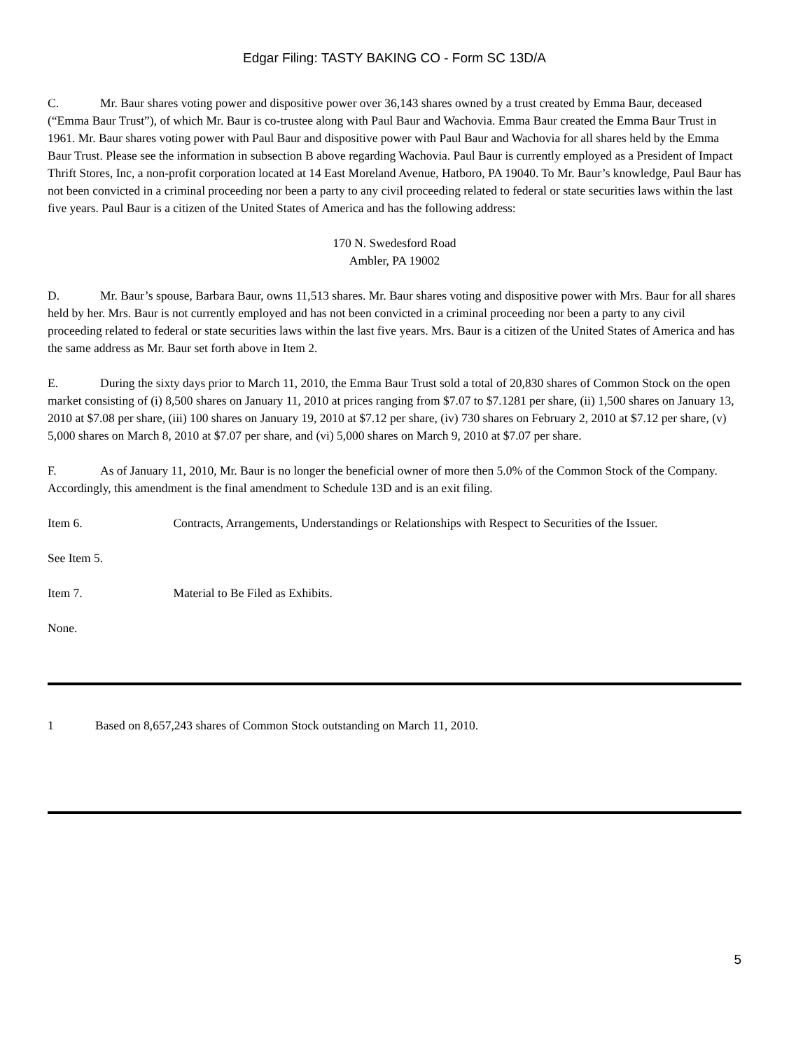Edgar Filing: TASTY BAKING CO - Form SC 13D/A
C. Mr. Baur shares voting power and dispositive power over 36,143 shares owned by a trust created by Emma Baur, deceased (“Emma Baur Trust”), of which Mr. Baur is co-trustee along with Paul Baur and Wachovia. Emma Baur created the Emma Baur Trust in 1961. Mr. Baur shares voting power with Paul Baur and dispositive power with Paul Baur and Wachovia for all shares held by the Emma Baur Trust. Please see the information in subsection B above regarding Wachovia. Paul Baur is currently employed as a President of Impact Thrift Stores, Inc, a non-profit corporation located at 14 East Moreland Avenue, Hatboro, PA 19040. To Mr. Baur’s knowledge, Paul Baur has not been convicted in a criminal proceeding nor been a party to any civil proceeding related to federal or state securities laws within the last five years. Paul Baur is a citizen of the United States of America and has the following address:
170 N. Swedesford Road
Ambler, PA 19002
D. Mr. Baur’s spouse, Barbara Baur, owns 11,513 shares. Mr. Baur shares voting and dispositive power with Mrs. Baur for all shares held by her. Mrs. Baur is not currently employed and has not been convicted in a criminal proceeding nor been a party to any civil proceeding related to federal or state securities laws within the last five years. Mrs. Baur is a citizen of the United States of America and has the same address as Mr. Baur set forth above in Item 2.
E. During the sixty days prior to March 11, 2010, the Emma Baur Trust sold a total of 20,830 shares of Common Stock on the open market consisting of (i) 8,500 shares on January 11, 2010 at prices ranging from $7.07 to $7.1281 per share, (ii) 1,500 shares on January 13, 2010 at $7.08 per share, (iii) 100 shares on January 19, 2010 at $7.12 per share, (iv) 730 shares on February 2, 2010 at $7.12 per share, (v) 5,000 shares on March 8, 2010 at $7.07 per share, and (vi) 5,000 shares on March 9, 2010 at $7.07 per share.
F. As of January 11, 2010, Mr. Baur is no longer the beneficial owner of more then 5.0% of the Common Stock of the Company. Accordingly, this amendment is the final amendment to Schedule 13D and is an exit filing.
Item 6. Contracts, Arrangements, Understandings or Relationships with Respect to Securities of the Issuer.
See Item 5.
Item 7. Material to Be Filed as Exhibits.
None.
1 Based on 8,657,243 shares of Common Stock outstanding on March 11, 2010.
5